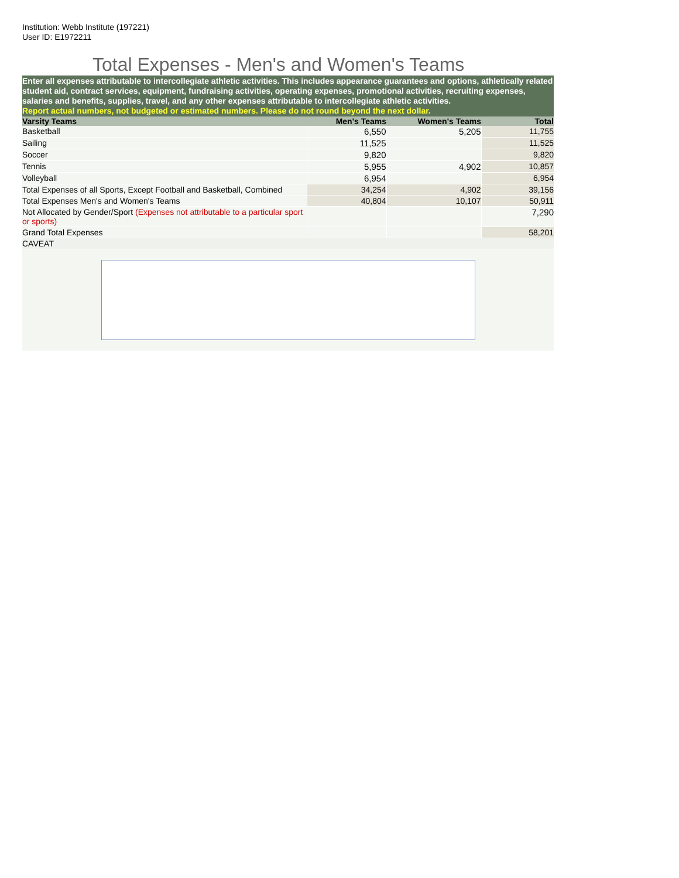Institution: Webb Institute (197221)
User ID: E1972211
Total Expenses - Men's and Women's Teams
Enter all expenses attributable to intercollegiate athletic activities. This includes appearance guarantees and options, athletically related student aid, contract services, equipment, fundraising activities, operating expenses, promotional activities, recruiting expenses, salaries and benefits, supplies, travel, and any other expenses attributable to intercollegiate athletic activities.
Report actual numbers, not budgeted or estimated numbers. Please do not round beyond the next dollar.
| Varsity Teams | Men's Teams | Women's Teams | Total |
| --- | --- | --- | --- |
| Basketball | 6,550 | 5,205 | 11,755 |
| Sailing | 11,525 | | 11,525 |
| Soccer | 9,820 | | 9,820 |
| Tennis | 5,955 | 4,902 | 10,857 |
| Volleyball | 6,954 | | 6,954 |
| Total Expenses of all Sports, Except Football and Basketball, Combined | 34,254 | 4,902 | 39,156 |
| Total Expenses Men's and Women's Teams | 40,804 | 10,107 | 50,911 |
| Not Allocated by Gender/Sport (Expenses not attributable to a particular sport or sports) | | | 7,290 |
| Grand Total Expenses | | | 58,201 |
| CAVEAT | | | |